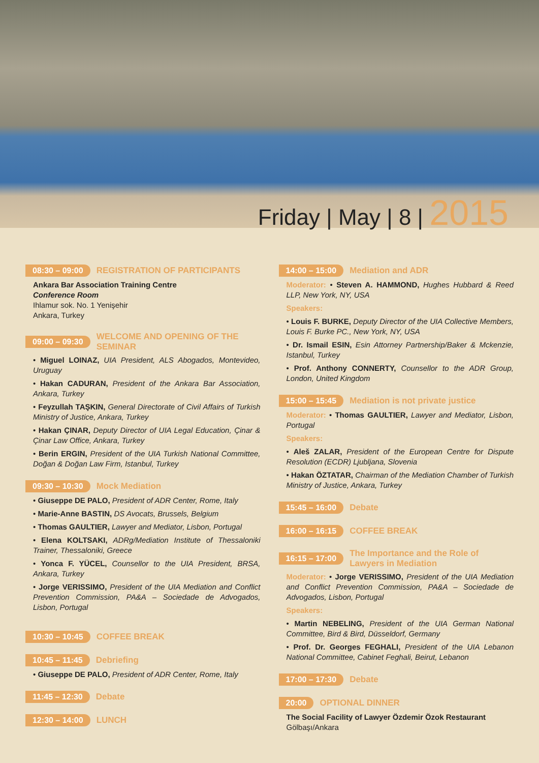Friday | May | 8 | 2015
08:30 – 09:00 REGISTRATION OF PARTICIPANTS
Ankara Bar Association Training Centre
Conference Room
Ihlamur sok. No. 1 Yenişehir
Ankara, Turkey
09:00 – 09:30 WELCOME AND OPENING OF THE SEMINAR
• Miguel LOINAZ, UIA President, ALS Abogados, Montevideo, Uruguay
• Hakan CADURAN, President of the Ankara Bar Association, Ankara, Turkey
• Feyzullah TAŞKIN, General Directorate of Civil Affairs of Turkish Ministry of Justice, Ankara, Turkey
• Hakan ÇINAR, Deputy Director of UIA Legal Education, Çinar & Çinar Law Office, Ankara, Turkey
• Berin ERGIN, President of the UIA Turkish National Committee, Doğan & Doğan Law Firm, Istanbul, Turkey
09:30 – 10:30 Mock Mediation
• Giuseppe DE PALO, President of ADR Center, Rome, Italy
• Marie-Anne BASTIN, DS Avocats, Brussels, Belgium
• Thomas GAULTIER, Lawyer and Mediator, Lisbon, Portugal
• Elena KOLTSAKI, ADRg/Mediation Institute of Thessaloniki Trainer, Thessaloniki, Greece
• Yonca F. YÜCEL, Counsellor to the UIA President, BRSA, Ankara, Turkey
• Jorge VERISSIMO, President of the UIA Mediation and Conflict Prevention Commission, PA&A – Sociedade de Advogados, Lisbon, Portugal
10:30 – 10:45 COFFEE BREAK
10:45 – 11:45 Debriefing
• Giuseppe DE PALO, President of ADR Center, Rome, Italy
11:45 – 12:30 Debate
12:30 – 14:00 LUNCH
14:00 – 15:00 Mediation and ADR
Moderator: • Steven A. HAMMOND, Hughes Hubbard & Reed LLP, New York, NY, USA
Speakers:
• Louis F. BURKE, Deputy Director of the UIA Collective Members, Louis F. Burke PC., New York, NY, USA
• Dr. Ismail ESIN, Esin Attorney Partnership/Baker & Mckenzie, Istanbul, Turkey
• Prof. Anthony CONNERTY, Counsellor to the ADR Group, London, United Kingdom
15:00 – 15:45 Mediation is not private justice
Moderator: • Thomas GAULTIER, Lawyer and Mediator, Lisbon, Portugal
Speakers:
• Aleš ZALAR, President of the European Centre for Dispute Resolution (ECDR) Ljubljana, Slovenia
• Hakan ÖZTATAR, Chairman of the Mediation Chamber of Turkish Ministry of Justice, Ankara, Turkey
15:45 – 16:00 Debate
16:00 – 16:15 COFFEE BREAK
16:15 – 17:00 The Importance and the Role of Lawyers in Mediation
Moderator: • Jorge VERISSIMO, President of the UIA Mediation and Conflict Prevention Commission, PA&A – Sociedade de Advogados, Lisbon, Portugal
Speakers:
• Martin NEBELING, President of the UIA German National Committee, Bird & Bird, Düsseldorf, Germany
• Prof. Dr. Georges FEGHALI, President of the UIA Lebanon National Committee, Cabinet Feghali, Beirut, Lebanon
17:00 – 17:30 Debate
20:00 OPTIONAL DINNER
The Social Facility of Lawyer Özdemir Özok Restaurant
Gölbaşı/Ankara